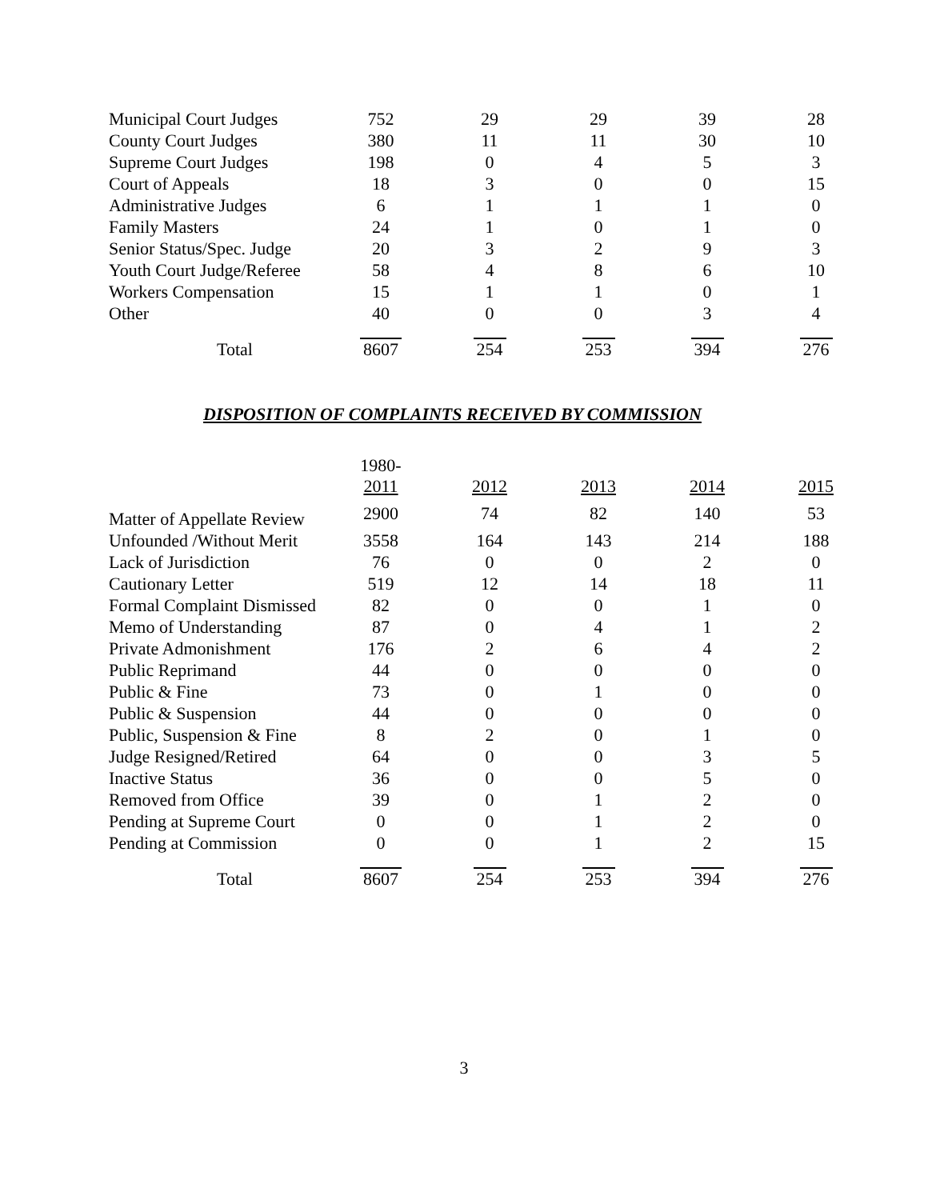| Municipal Court Judges | 752 | 29 | 29 | 39 | 28 |
| County Court Judges | 380 | 11 | 11 | 30 | 10 |
| Supreme Court Judges | 198 | 0 | 4 | 5 | 3 |
| Court of Appeals | 18 | 3 | 0 | 0 | 15 |
| Administrative Judges | 6 | 1 | 1 | 1 | 0 |
| Family Masters | 24 | 1 | 0 | 1 | 0 |
| Senior Status/Spec. Judge | 20 | 3 | 2 | 9 | 3 |
| Youth Court Judge/Referee | 58 | 4 | 8 | 6 | 10 |
| Workers Compensation | 15 | 1 | 1 | 0 | 1 |
| Other | 40 | 0 | 0 | 3 | 4 |
| Total | 8607 | 254 | 253 | 394 | 276 |
DISPOSITION OF COMPLAINTS RECEIVED BY COMMISSION
| | 1980- 2011 | 2012 | 2013 | 2014 | 2015 |
| --- | --- | --- | --- | --- | --- |
| Matter of Appellate Review | 2900 | 74 | 82 | 140 | 53 |
| Unfounded /Without Merit | 3558 | 164 | 143 | 214 | 188 |
| Lack of Jurisdiction | 76 | 0 | 0 | 2 | 0 |
| Cautionary Letter | 519 | 12 | 14 | 18 | 11 |
| Formal Complaint Dismissed | 82 | 0 | 0 | 1 | 0 |
| Memo of Understanding | 87 | 0 | 4 | 1 | 2 |
| Private Admonishment | 176 | 2 | 6 | 4 | 2 |
| Public Reprimand | 44 | 0 | 0 | 0 | 0 |
| Public & Fine | 73 | 0 | 1 | 0 | 0 |
| Public & Suspension | 44 | 0 | 0 | 0 | 0 |
| Public, Suspension & Fine | 8 | 2 | 0 | 1 | 0 |
| Judge Resigned/Retired | 64 | 0 | 0 | 3 | 5 |
| Inactive Status | 36 | 0 | 0 | 5 | 0 |
| Removed from Office | 39 | 0 | 1 | 2 | 0 |
| Pending at Supreme Court | 0 | 0 | 1 | 2 | 0 |
| Pending at Commission | 0 | 0 | 1 | 2 | 15 |
| Total | 8607 | 254 | 253 | 394 | 276 |
3